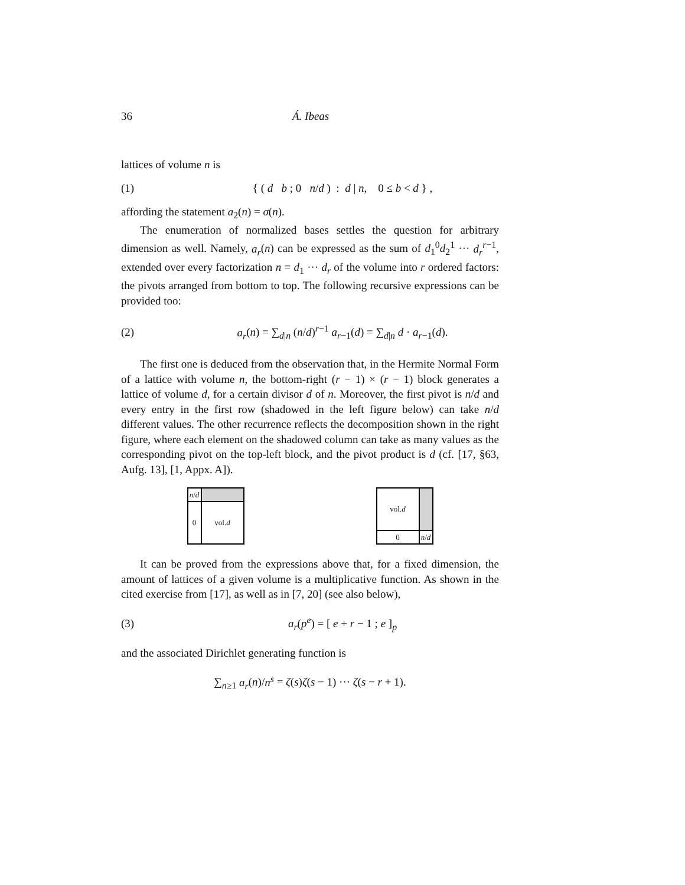36 Á. Ibeas
lattices of volume n is
(1) { ( d b ; 0 n/d ) : d | n, 0 ≤ b < d } ,
affording the statement a<sub>2</sub>(n) = σ(n).
The enumeration of normalized bases settles the question for arbitrary dimension as well. Namely, a<sub>r</sub>(n) can be expressed as the sum of d<sub>1</sub><sup>0</sup>d<sub>2</sub><sup>1</sup> ··· d<sub>r</sub><sup>r−1</sup>, extended over every factorization n = d<sub>1</sub> ··· d<sub>r</sub> of the volume into r ordered factors: the pivots arranged from bottom to top. The following recursive expressions can be provided too:
(2) a<sub>r</sub>(n) = ∑<sub>d|n</sub> (n/d)<sup>r−1</sup> a<sub>r−1</sub>(d) = ∑<sub>d|n</sub> d · a<sub>r−1</sub>(d).
The first one is deduced from the observation that, in the Hermite Normal Form of a lattice with volume n, the bottom-right (r − 1) × (r − 1) block generates a lattice of volume d, for a certain divisor d of n. Moreover, the first pivot is n/d and every entry in the first row (shadowed in the left figure below) can take n/d different values. The other recurrence reflects the decomposition shown in the right figure, where each element on the shadowed column can take as many values as the corresponding pivot on the top-left block, and the pivot product is d (cf. [17, §63, Aufg. 13], [1, Appx. A]).
n / d
0
vol. d
vol. d
0
n / d
It can be proved from the expressions above that, for a fixed dimension, the amount of lattices of a given volume is a multiplicative function. As shown in the cited exercise from [17], as well as in [7, 20] (see also below),
(3) a<sub>r</sub>(p<sup>e</sup>) = [ e + r − 1 ; e ]<sub>p</sub>
and the associated Dirichlet generating function is
∑<sub>n≥1</sub> a<sub>r</sub>(n)/n<sup>s</sup> = ζ(s)ζ(s − 1) ··· ζ(s − r + 1).